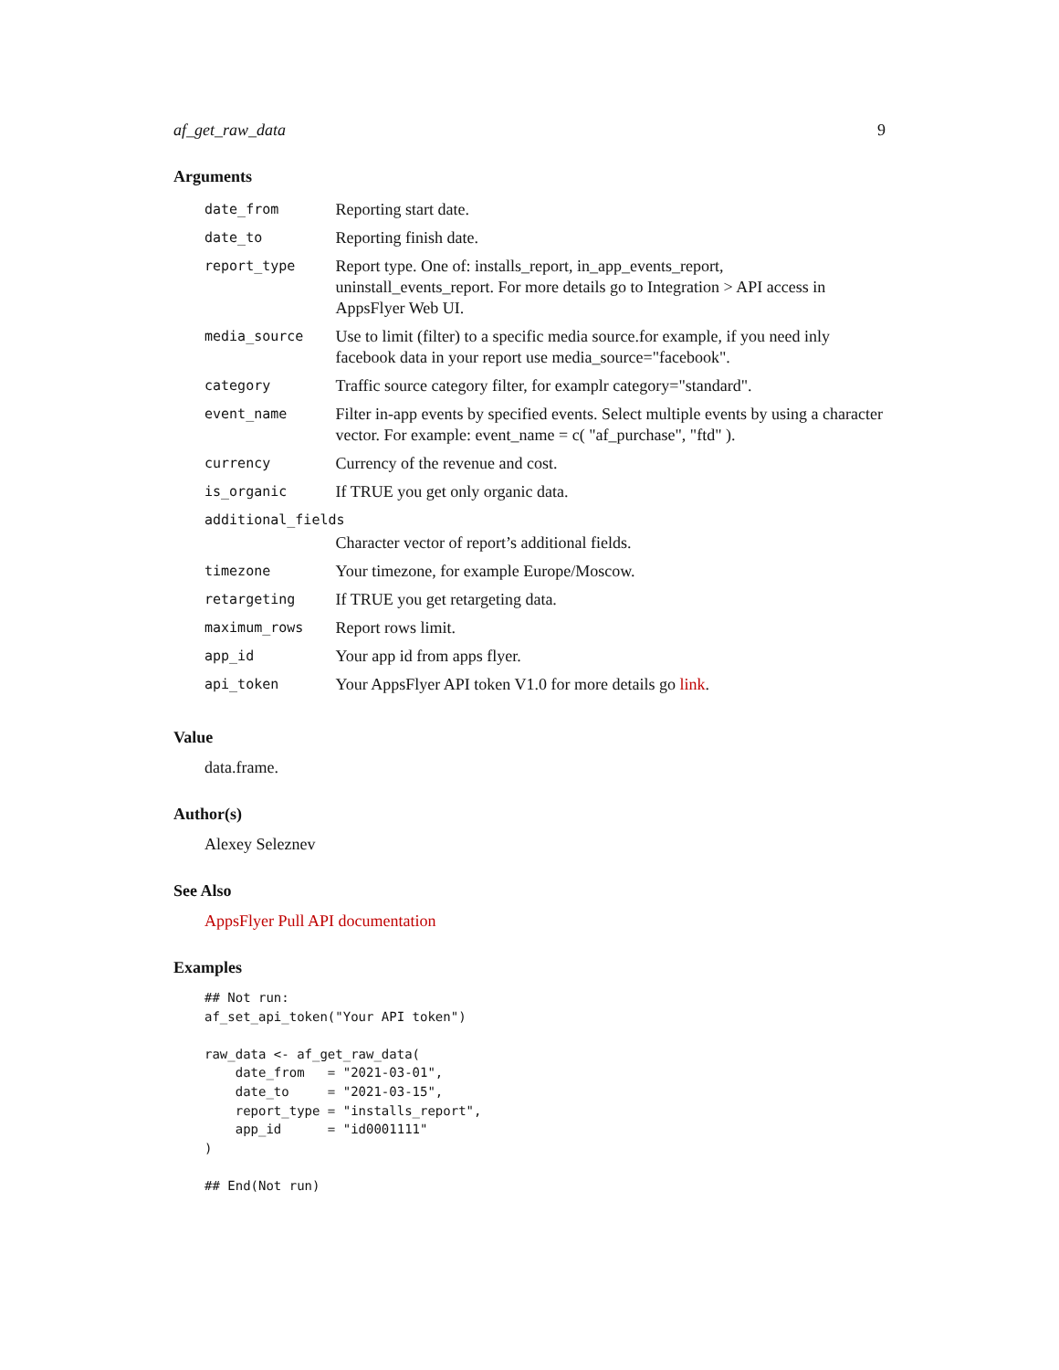af_get_raw_data 9
Arguments
| date_from | Reporting start date. |
| date_to | Reporting finish date. |
| report_type | Report type. One of: installs_report, in_app_events_report, uninstall_events_report. For more details go to Integration > API access in AppsFlyer Web UI. |
| media_source | Use to limit (filter) to a specific media source.for example, if you need inly facebook data in your report use media_source="facebook". |
| category | Traffic source category filter, for examplr category="standard". |
| event_name | Filter in-app events by specified events. Select multiple events by using a character vector. For example: event_name = c( "af_purchase", "ftd" ). |
| currency | Currency of the revenue and cost. |
| is_organic | If TRUE you get only organic data. |
| additional_fields | |
| | Character vector of report’s additional fields. |
| timezone | Your timezone, for example Europe/Moscow. |
| retargeting | If TRUE you get retargeting data. |
| maximum_rows | Report rows limit. |
| app_id | Your app id from apps flyer. |
| api_token | Your AppsFlyer API token V1.0 for more details go link . |
Value
data.frame.
Author(s)
Alexey Seleznev
See Also
AppsFlyer Pull API documentation
Examples
## Not run:
af_set_api_token("Your API token")

raw_data <- af_get_raw_data(
    date_from   = "2021-03-01",
    date_to     = "2021-03-15",
    report_type = "installs_report",
    app_id      = "id0001111"
)

## End(Not run)